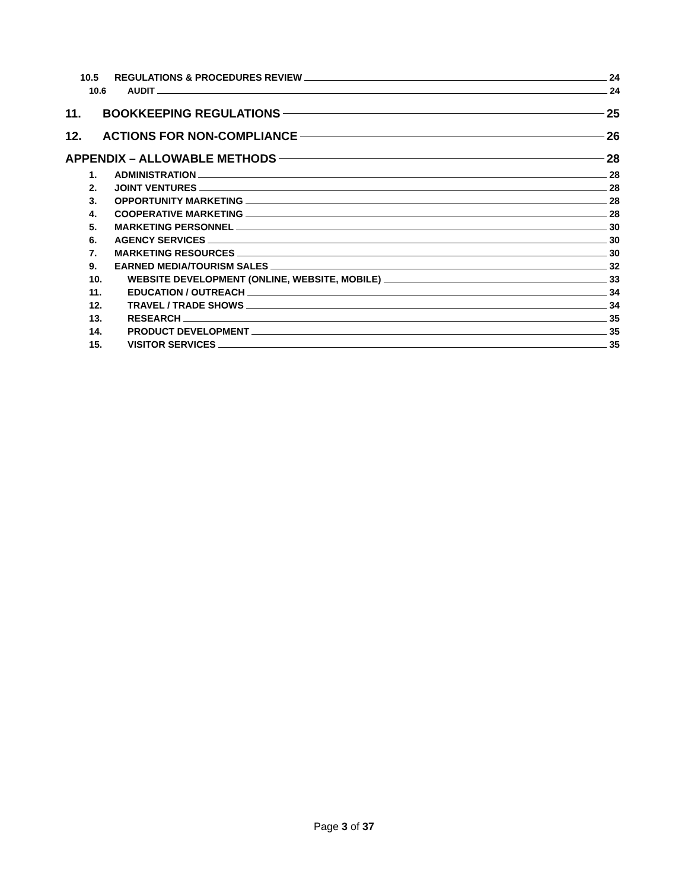10.5 REGULATIONS & PROCEDURES REVIEW 24
10.6 AUDIT 24
11. BOOKKEEPING REGULATIONS 25
12. ACTIONS FOR NON-COMPLIANCE 26
APPENDIX – ALLOWABLE METHODS 28
1. ADMINISTRATION 28
2. JOINT VENTURES 28
3. OPPORTUNITY MARKETING 28
4. COOPERATIVE MARKETING 28
5. MARKETING PERSONNEL 30
6. AGENCY SERVICES 30
7. MARKETING RESOURCES 30
9. EARNED MEDIA/TOURISM SALES 32
10. WEBSITE DEVELOPMENT (ONLINE, WEBSITE, MOBILE) 33
11. EDUCATION / OUTREACH 34
12. TRAVEL / TRADE SHOWS 34
13. RESEARCH 35
14. PRODUCT DEVELOPMENT 35
15. VISITOR SERVICES 35
Page 3 of 37